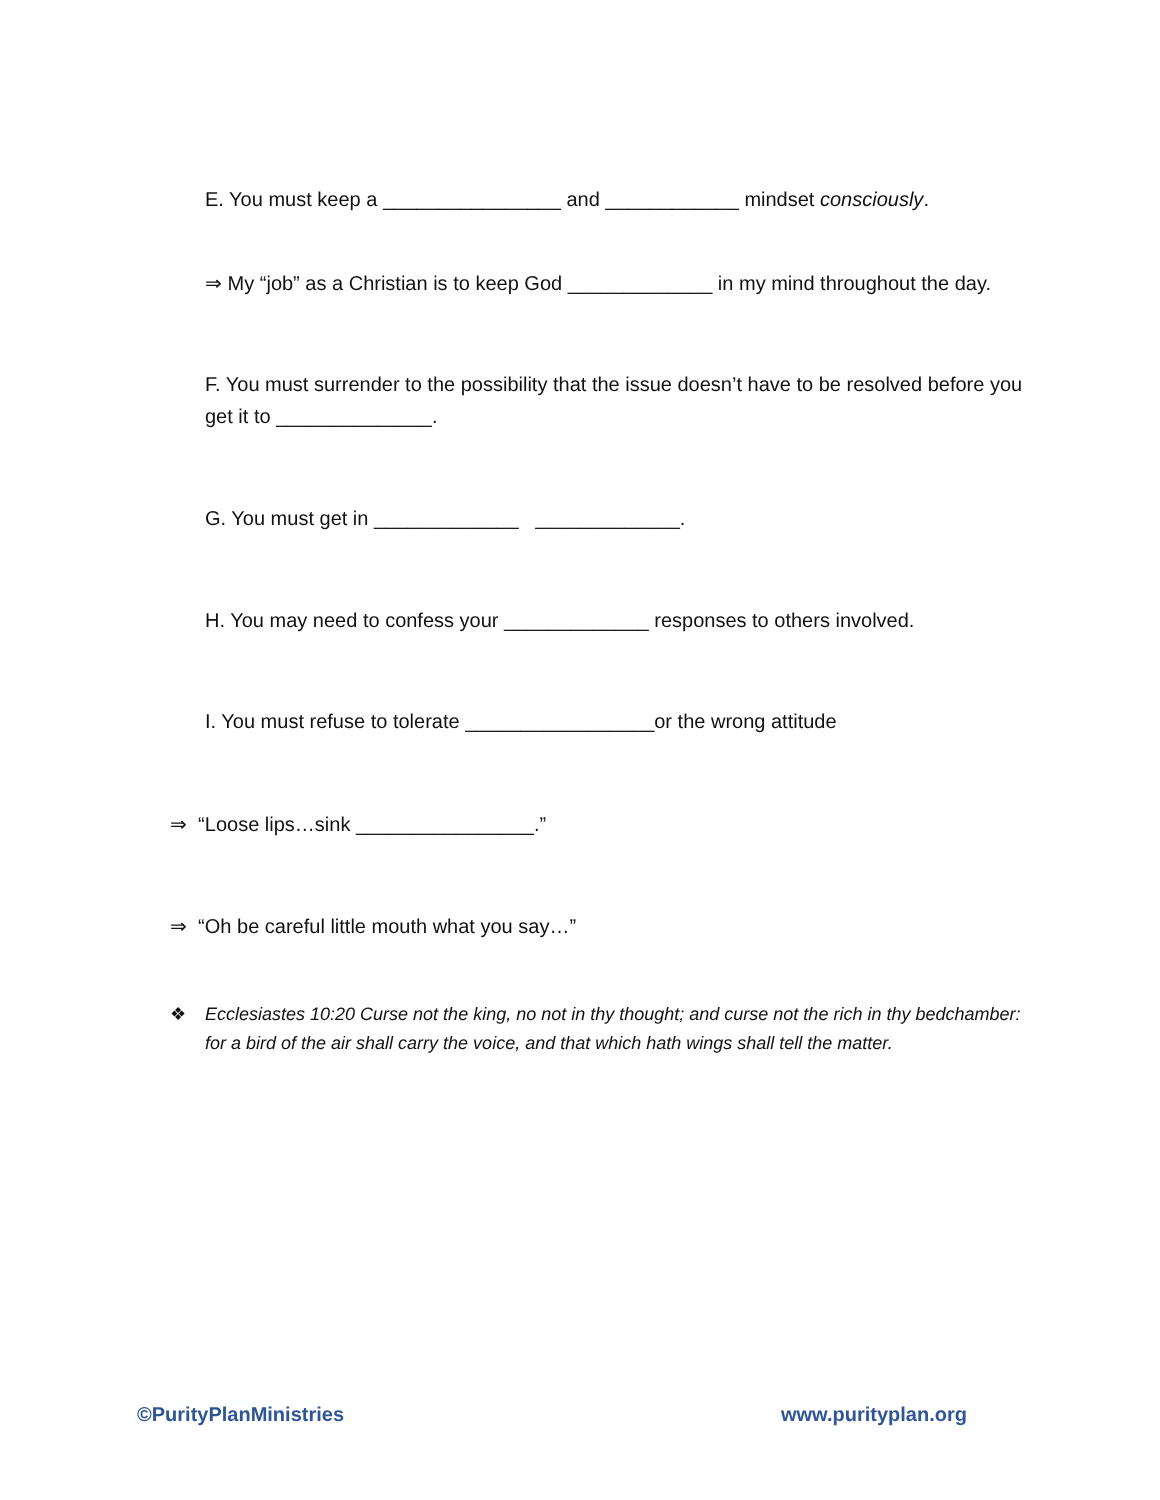E. You must keep a ________________ and ____________ mindset consciously.
⇒ My “job” as a Christian is to keep God _____________ in my mind throughout the day.
F. You must surrender to the possibility that the issue doesn’t have to be resolved before you get it to ______________.
G. You must get in _____________ _____________.
H. You may need to confess your _____________ responses to others involved.
I. You must refuse to tolerate _________________or the wrong attitude
⇒ “Loose lips…sink ________________.”
⇒ “Oh be careful little mouth what you say…”
❖ Ecclesiastes 10:20 Curse not the king, no not in thy thought; and curse not the rich in thy bedchamber: for a bird of the air shall carry the voice, and that which hath wings shall tell the matter.
©PurityPlanMinistries www.purityplan.org